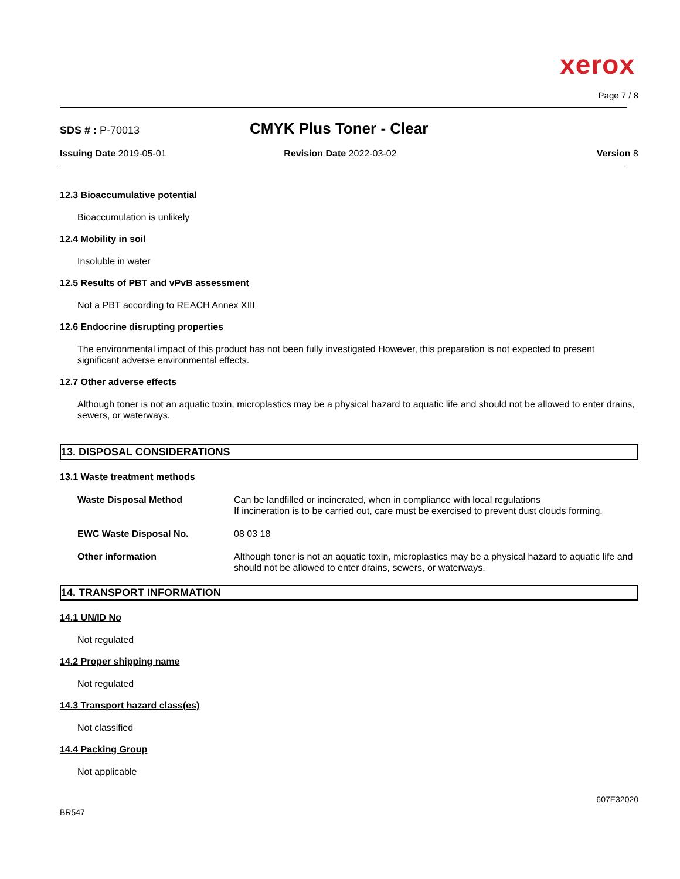xerox
Page 7 / 8
SDS # : P-70013
CMYK Plus Toner - Clear
Issuing Date 2019-05-01 Revision Date 2022-03-02 Version 8
12.3 Bioaccumulative potential
Bioaccumulation is unlikely
12.4 Mobility in soil
Insoluble in water
12.5 Results of PBT and vPvB assessment
Not a PBT according to REACH Annex XIII
12.6 Endocrine disrupting properties
The environmental impact of this product has not been fully investigated However, this preparation is not expected to present significant adverse environmental effects.
12.7 Other adverse effects
Although toner is not an aquatic toxin, microplastics may be a physical hazard to aquatic life and should not be allowed to enter drains, sewers, or waterways.
13. DISPOSAL CONSIDERATIONS
13.1 Waste treatment methods
| Waste Disposal Method | Can be landfilled or incinerated, when in compliance with local regulations If incineration is to be carried out, care must be exercised to prevent dust clouds forming. |
| EWC Waste Disposal No. | 08 03 18 |
| Other information | Although toner is not an aquatic toxin, microplastics may be a physical hazard to aquatic life and should not be allowed to enter drains, sewers, or waterways. |
14. TRANSPORT INFORMATION
14.1 UN/ID No
Not regulated
14.2 Proper shipping name
Not regulated
14.3 Transport hazard class(es)
Not classified
14.4 Packing Group
Not applicable
BR547
607E32020